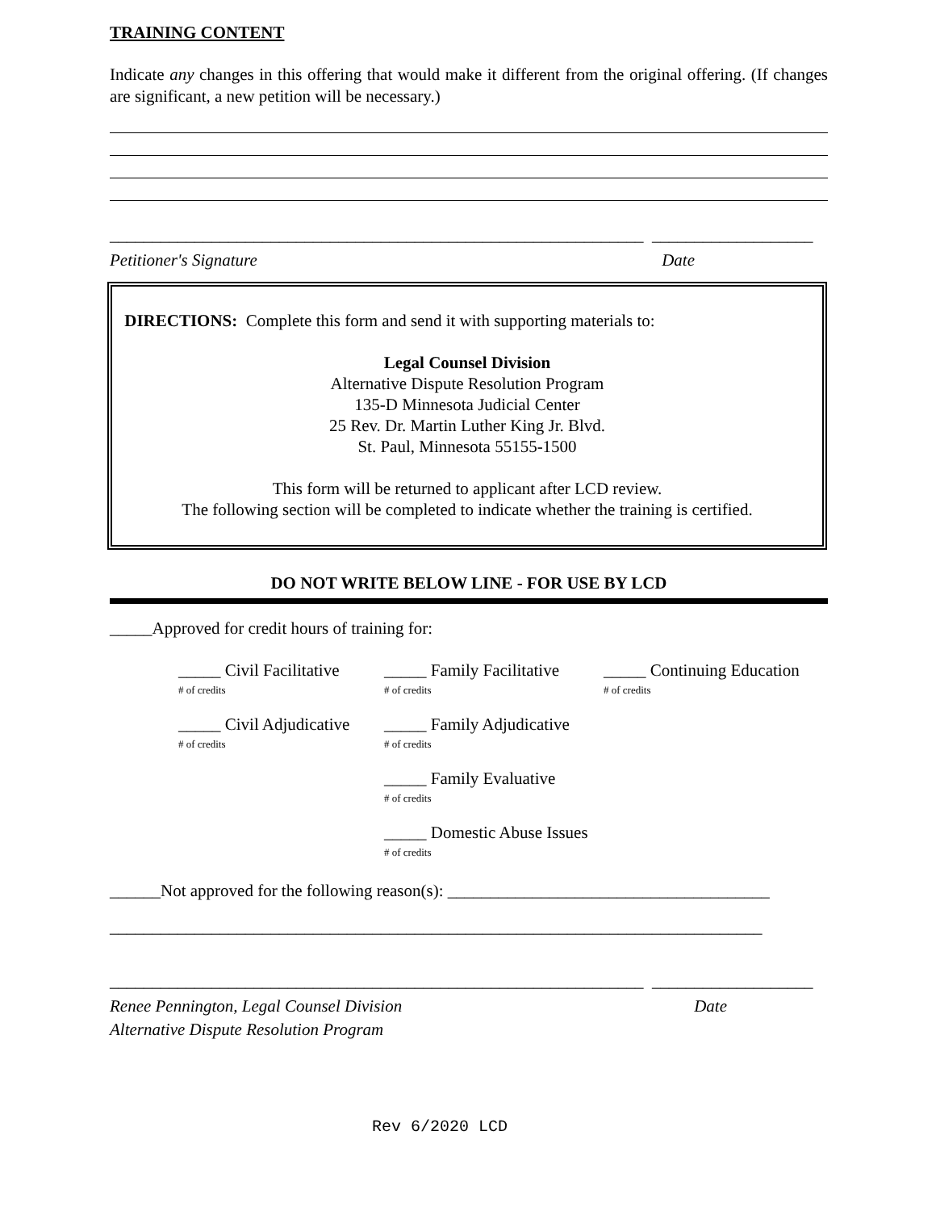TRAINING CONTENT
Indicate any changes in this offering that would make it different from the original offering. (If changes are significant, a new petition will be necessary.)
_______________________________________________________________ ___________________
Petitioner's Signature Date
DIRECTIONS: Complete this form and send it with supporting materials to:
Legal Counsel Division
Alternative Dispute Resolution Program
135-D Minnesota Judicial Center
25 Rev. Dr. Martin Luther King Jr. Blvd.
St. Paul, Minnesota 55155-1500
This form will be returned to applicant after LCD review.
The following section will be completed to indicate whether the training is certified.
DO NOT WRITE BELOW LINE - FOR USE BY LCD
_____Approved for credit hours of training for:
_____ Civil Facilitative
# of credits _____ Family Facilitative
# of credits _____ Continuing Education
# of credits
_____ Civil Adjudicative
# of credits _____ Family Adjudicative
# of credits
_____ Family Evaluative
# of credits
_____ Domestic Abuse Issues
# of credits
______Not approved for the following reason(s): ______________________________________
_____________________________________________________________________________
_______________________________________________________________ ___________________
Renee Pennington, Legal Counsel Division Date
Alternative Dispute Resolution Program
Rev 6/2020 LCD